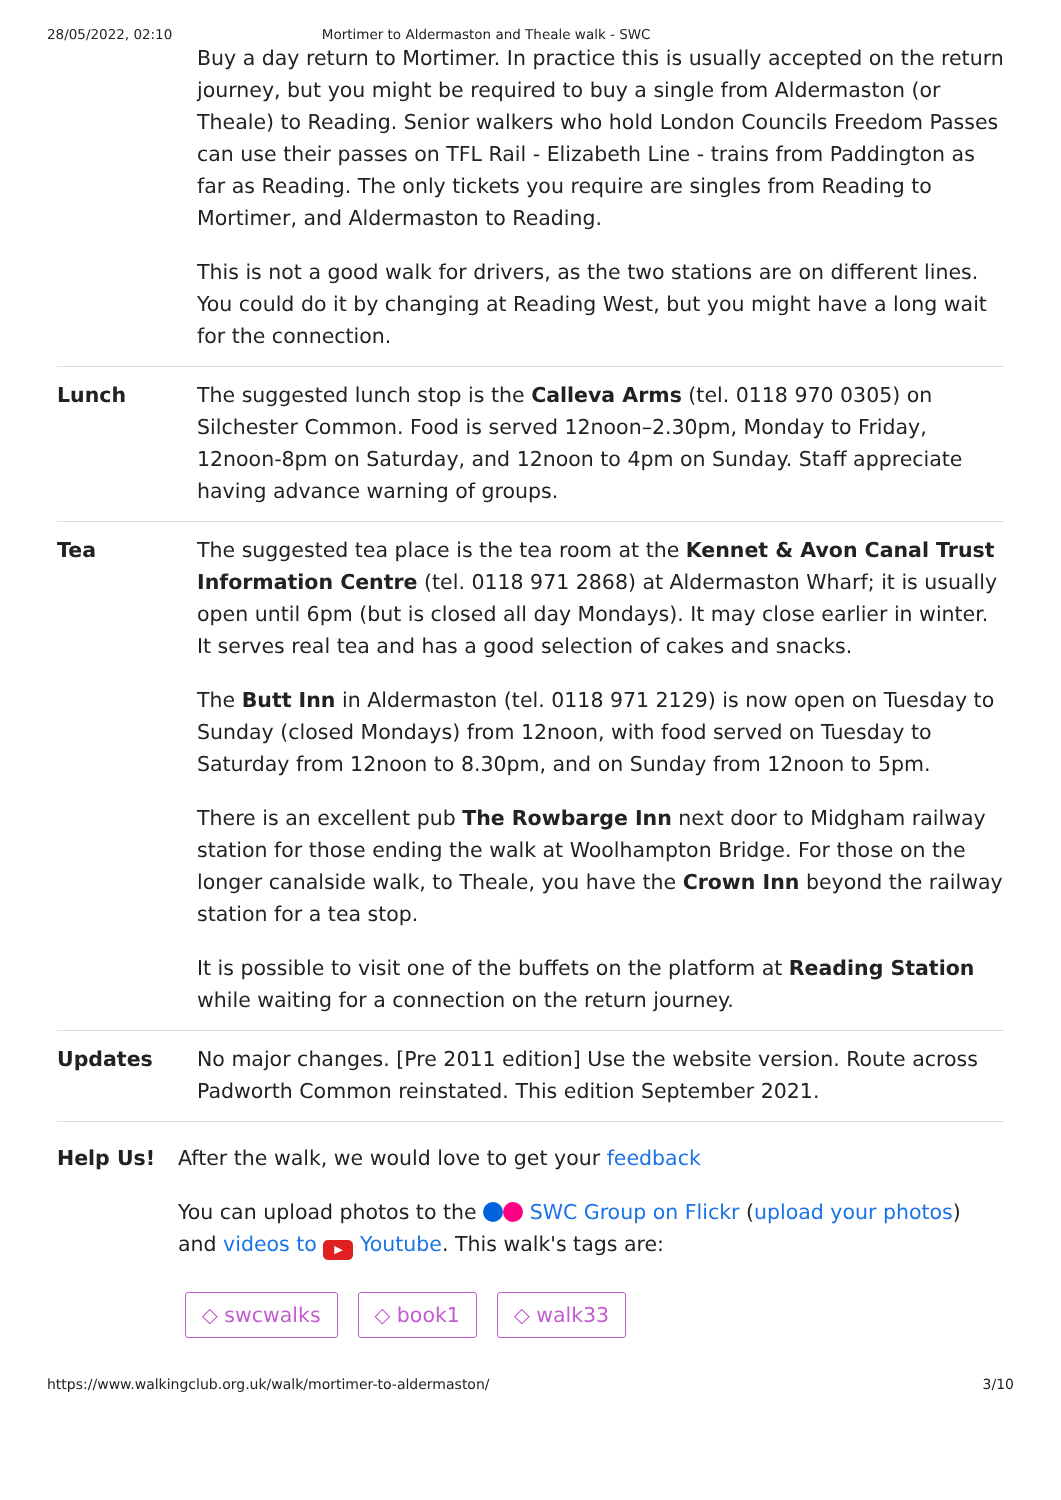28/05/2022, 02:10 Mortimer to Aldermaston and Theale walk - SWC
| | Buy a day return to Mortimer. In practice this is usually accepted on the return journey, but you might be required to buy a single from Aldermaston (or Theale) to Reading. Senior walkers who hold London Councils Freedom Passes can use their passes on TFL Rail - Elizabeth Line - trains from Paddington as far as Reading. The only tickets you require are singles from Reading to Mortimer, and Aldermaston to Reading. This is not a good walk for drivers, as the two stations are on different lines. You could do it by changing at Reading West, but you might have a long wait for the connection. |
| Lunch | The suggested lunch stop is the Calleva Arms (tel. 0118 970 0305) on Silchester Common. Food is served 12noon–2.30pm, Monday to Friday, 12noon-8pm on Saturday, and 12noon to 4pm on Sunday. Staff appreciate having advance warning of groups. |
| Tea | The suggested tea place is the tea room at the Kennet & Avon Canal Trust Information Centre (tel. 0118 971 2868) at Aldermaston Wharf; it is usually open until 6pm (but is closed all day Mondays). It may close earlier in winter. It serves real tea and has a good selection of cakes and snacks. The Butt Inn in Aldermaston (tel. 0118 971 2129) is now open on Tuesday to Sunday (closed Mondays) from 12noon, with food served on Tuesday to Saturday from 12noon to 8.30pm, and on Sunday from 12noon to 5pm. There is an excellent pub The Rowbarge Inn next door to Midgham railway station for those ending the walk at Woolhampton Bridge. For those on the longer canalside walk, to Theale, you have the Crown Inn beyond the railway station for a tea stop. It is possible to visit one of the buffets on the platform at Reading Station while waiting for a connection on the return journey. |
| Updates | No major changes. [Pre 2011 edition] Use the website version. Route across Padworth Common reinstated. This edition September 2021. |
Help Us! After the walk, we would love to get your feedback
You can upload photos to the SWC Group on Flickr (upload your photos) and videos to ▶ Youtube. This walk's tags are:
◇ swcwalks ◇ book1 ◇ walk33
https://www.walkingclub.org.uk/walk/mortimer-to-aldermaston/ 3/10